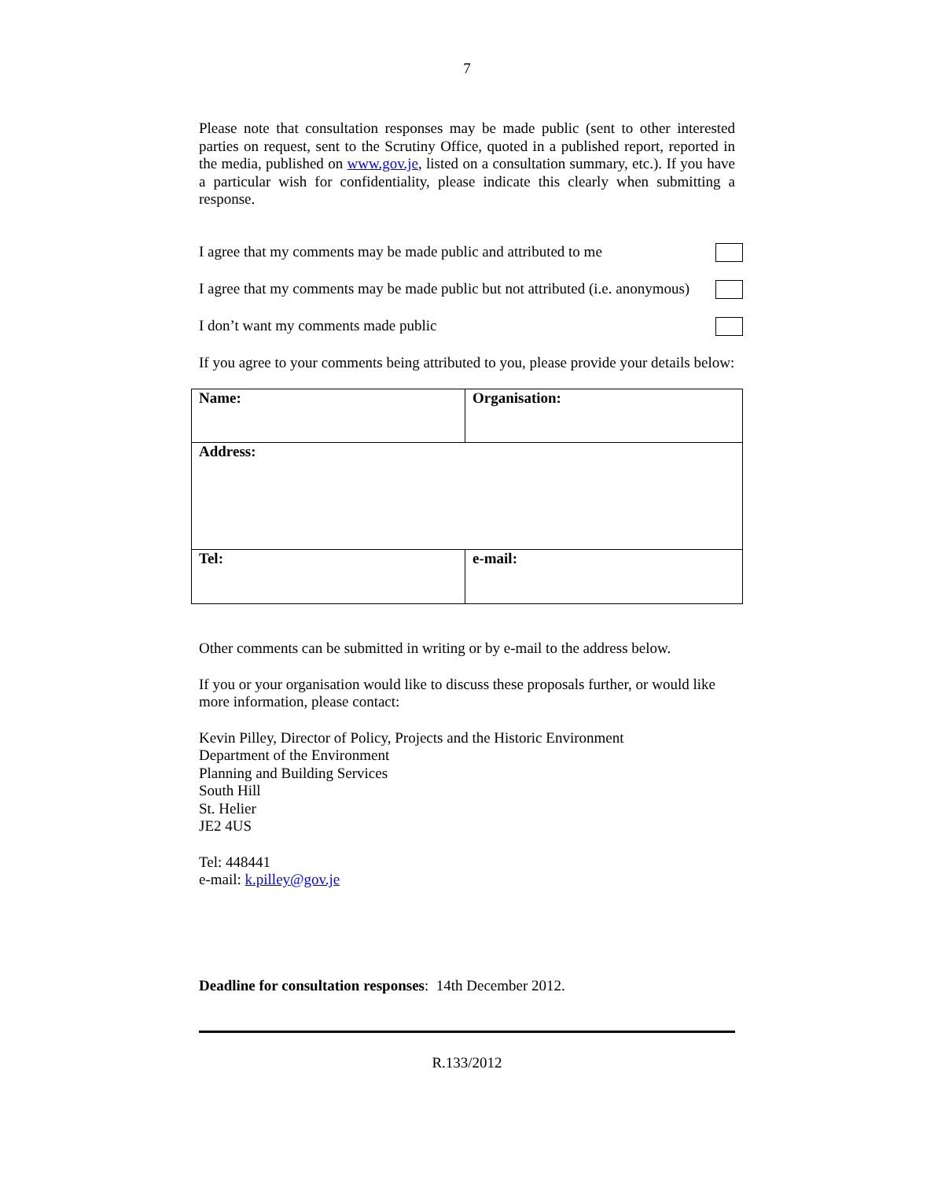7
Please note that consultation responses may be made public (sent to other interested parties on request, sent to the Scrutiny Office, quoted in a published report, reported in the media, published on www.gov.je, listed on a consultation summary, etc.). If you have a particular wish for confidentiality, please indicate this clearly when submitting a response.
I agree that my comments may be made public and attributed to me
I agree that my comments may be made public but not attributed (i.e. anonymous)
I don’t want my comments made public
If you agree to your comments being attributed to you, please provide your details below:
| Name: | Organisation: |
| Address: | |
| Tel: | e-mail: |
Other comments can be submitted in writing or by e-mail to the address below.
If you or your organisation would like to discuss these proposals further, or would like more information, please contact:
Kevin Pilley, Director of Policy, Projects and the Historic Environment
Department of the Environment
Planning and Building Services
South Hill
St. Helier
JE2 4US
Tel: 448441
e-mail: k.pilley@gov.je
Deadline for consultation responses: 14th December 2012.
R.133/2012